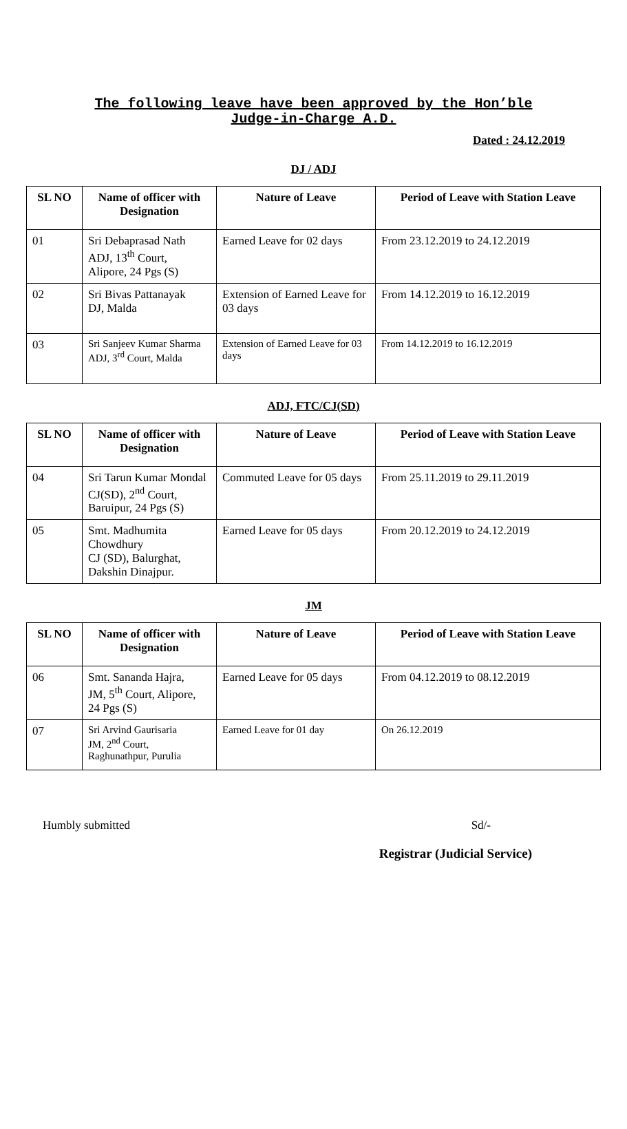The following leave have been approved by the Hon’ble
Judge-in-Charge A.D.
Dated : 24.12.2019
DJ / ADJ
| SL NO | Name of officer with Designation | Nature of Leave | Period of Leave with Station Leave |
| --- | --- | --- | --- |
| 01 | Sri Debaprasad Nath ADJ, 13<sup>th</sup> Court, Alipore, 24 Pgs (S) | Earned Leave for 02 days | From 23.12.2019 to 24.12.2019 |
| 02 | Sri Bivas Pattanayak DJ, Malda | Extension of Earned Leave for 03 days | From 14.12.2019 to 16.12.2019 |
| 03 | Sri Sanjeev Kumar Sharma ADJ, 3<sup>rd</sup> Court, Malda | Extension of Earned Leave for 03 days | From 14.12.2019 to 16.12.2019 |
ADJ, FTC/CJ(SD)
| SL NO | Name of officer with Designation | Nature of Leave | Period of Leave with Station Leave |
| --- | --- | --- | --- |
| 04 | Sri Tarun Kumar Mondal CJ(SD), 2<sup>nd</sup> Court, Baruipur, 24 Pgs (S) | Commuted Leave for 05 days | From 25.11.2019 to 29.11.2019 |
| 05 | Smt. Madhumita Chowdhury CJ (SD), Balurghat, Dakshin Dinajpur. | Earned Leave for 05 days | From 20.12.2019 to 24.12.2019 |
JM
| SL NO | Name of officer with Designation | Nature of Leave | Period of Leave with Station Leave |
| --- | --- | --- | --- |
| 06 | Smt. Sananda Hajra, JM, 5<sup>th</sup> Court, Alipore, 24 Pgs (S) | Earned Leave for 05 days | From 04.12.2019 to 08.12.2019 |
| 07 | Sri Arvind Gaurisaria JM, 2<sup>nd</sup> Court, Raghunathpur, Purulia | Earned Leave for 01 day | On 26.12.2019 |
Humbly submitted Sd/-
Registrar (Judicial Service)